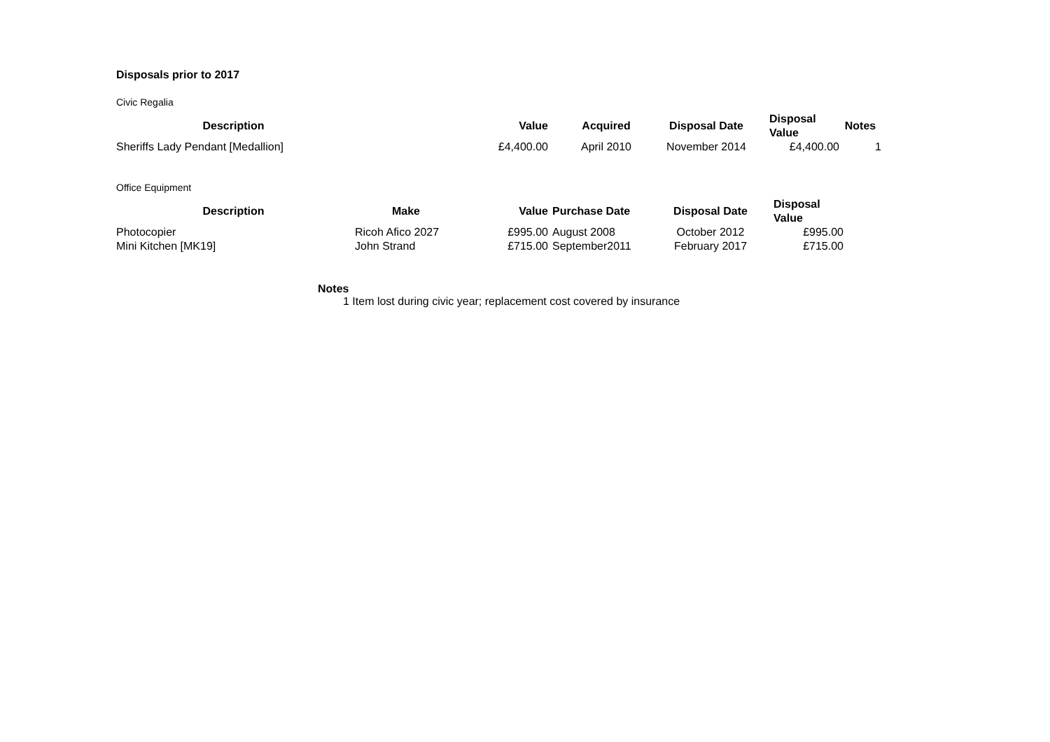Disposals prior to 2017
Civic Regalia
| Description | Value | Acquired | Disposal Date | Disposal Value | Notes |
| --- | --- | --- | --- | --- | --- |
| Sheriffs Lady Pendant [Medallion] | £4,400.00 | April 2010 | November 2014 | £4,400.00 | 1 |
Office Equipment
| Description | Make | Value | Purchase Date | Disposal Date | Disposal Value |
| --- | --- | --- | --- | --- | --- |
| Photocopier | Ricoh Afico 2027 | £995.00 | August 2008 | October 2012 | £995.00 |
| Mini Kitchen [MK19] | John Strand | £715.00 | September2011 | February 2017 | £715.00 |
Notes
1 Item lost during civic year; replacement cost covered by insurance